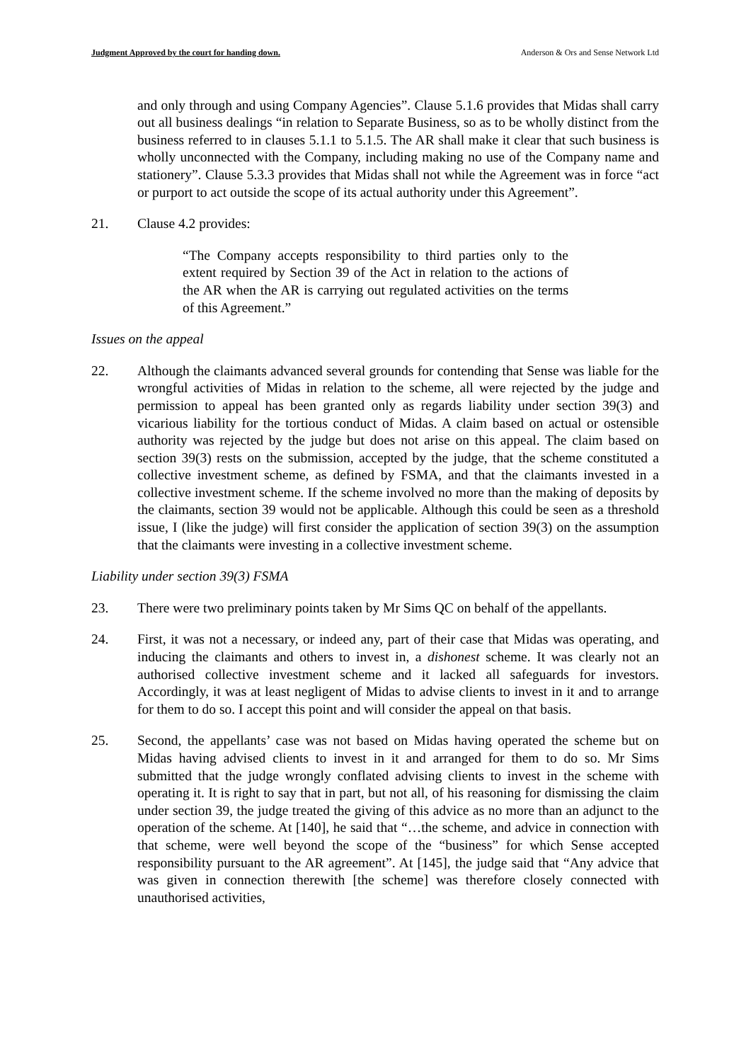Judgment Approved by the court for handing down. Anderson & Ors and Sense Network Ltd
and only through and using Company Agencies”. Clause 5.1.6 provides that Midas shall carry out all business dealings “in relation to Separate Business, so as to be wholly distinct from the business referred to in clauses 5.1.1 to 5.1.5. The AR shall make it clear that such business is wholly unconnected with the Company, including making no use of the Company name and stationery”. Clause 5.3.3 provides that Midas shall not while the Agreement was in force “act or purport to act outside the scope of its actual authority under this Agreement”.
21. Clause 4.2 provides:
“The Company accepts responsibility to third parties only to the extent required by Section 39 of the Act in relation to the actions of the AR when the AR is carrying out regulated activities on the terms of this Agreement.”
Issues on the appeal
22. Although the claimants advanced several grounds for contending that Sense was liable for the wrongful activities of Midas in relation to the scheme, all were rejected by the judge and permission to appeal has been granted only as regards liability under section 39(3) and vicarious liability for the tortious conduct of Midas. A claim based on actual or ostensible authority was rejected by the judge but does not arise on this appeal. The claim based on section 39(3) rests on the submission, accepted by the judge, that the scheme constituted a collective investment scheme, as defined by FSMA, and that the claimants invested in a collective investment scheme. If the scheme involved no more than the making of deposits by the claimants, section 39 would not be applicable. Although this could be seen as a threshold issue, I (like the judge) will first consider the application of section 39(3) on the assumption that the claimants were investing in a collective investment scheme.
Liability under section 39(3) FSMA
23. There were two preliminary points taken by Mr Sims QC on behalf of the appellants.
24. First, it was not a necessary, or indeed any, part of their case that Midas was operating, and inducing the claimants and others to invest in, a dishonest scheme. It was clearly not an authorised collective investment scheme and it lacked all safeguards for investors. Accordingly, it was at least negligent of Midas to advise clients to invest in it and to arrange for them to do so. I accept this point and will consider the appeal on that basis.
25. Second, the appellants’ case was not based on Midas having operated the scheme but on Midas having advised clients to invest in it and arranged for them to do so. Mr Sims submitted that the judge wrongly conflated advising clients to invest in the scheme with operating it. It is right to say that in part, but not all, of his reasoning for dismissing the claim under section 39, the judge treated the giving of this advice as no more than an adjunct to the operation of the scheme. At [140], he said that “…the scheme, and advice in connection with that scheme, were well beyond the scope of the “business” for which Sense accepted responsibility pursuant to the AR agreement”. At [145], the judge said that “Any advice that was given in connection therewith [the scheme] was therefore closely connected with unauthorised activities,